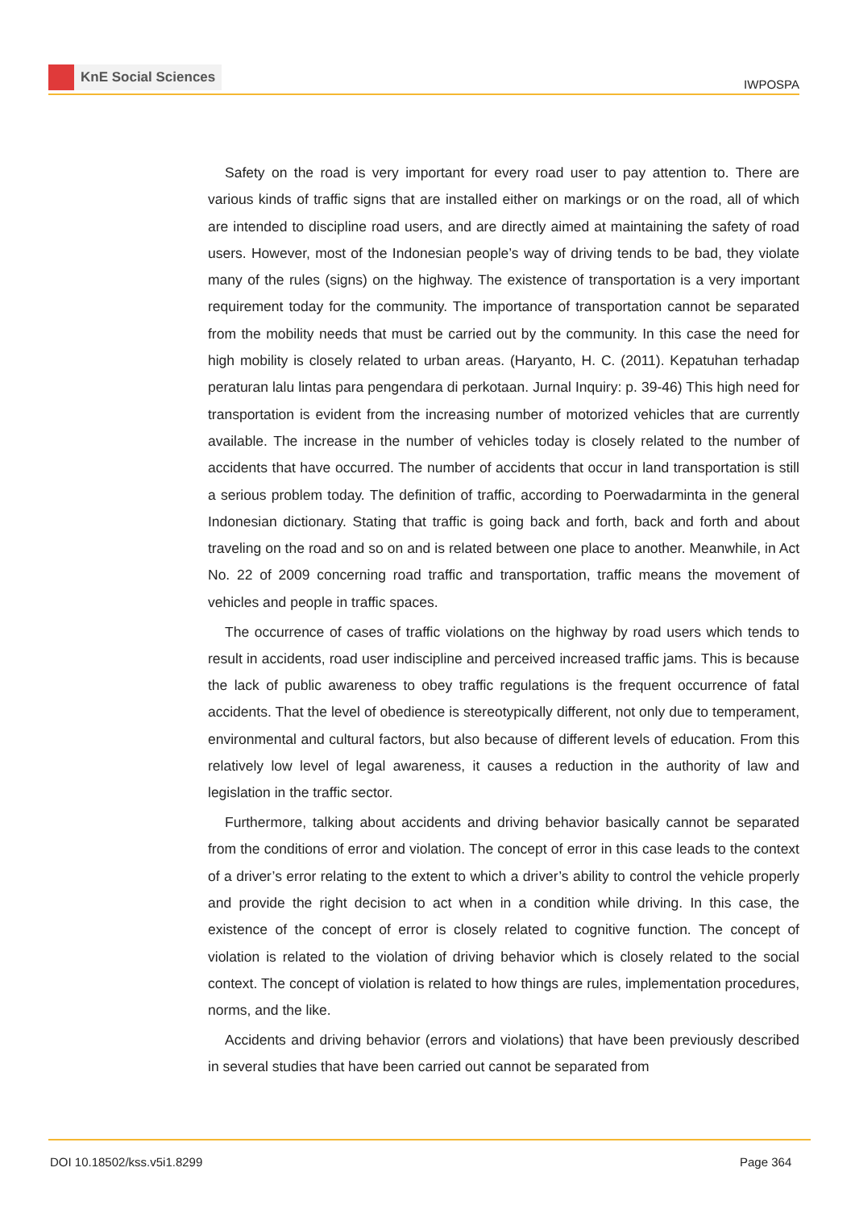KnE Social Sciences
IWPOSPA
Safety on the road is very important for every road user to pay attention to. There are various kinds of traffic signs that are installed either on markings or on the road, all of which are intended to discipline road users, and are directly aimed at maintaining the safety of road users. However, most of the Indonesian people’s way of driving tends to be bad, they violate many of the rules (signs) on the highway. The existence of transportation is a very important requirement today for the community. The importance of transportation cannot be separated from the mobility needs that must be carried out by the community. In this case the need for high mobility is closely related to urban areas. (Haryanto, H. C. (2011). Kepatuhan terhadap peraturan lalu lintas para pengendara di perkotaan. Jurnal Inquiry: p. 39-46) This high need for transportation is evident from the increasing number of motorized vehicles that are currently available. The increase in the number of vehicles today is closely related to the number of accidents that have occurred. The number of accidents that occur in land transportation is still a serious problem today. The definition of traffic, according to Poerwadarminta in the general Indonesian dictionary. Stating that traffic is going back and forth, back and forth and about traveling on the road and so on and is related between one place to another. Meanwhile, in Act No. 22 of 2009 concerning road traffic and transportation, traffic means the movement of vehicles and people in traffic spaces.
The occurrence of cases of traffic violations on the highway by road users which tends to result in accidents, road user indiscipline and perceived increased traffic jams. This is because the lack of public awareness to obey traffic regulations is the frequent occurrence of fatal accidents. That the level of obedience is stereotypically different, not only due to temperament, environmental and cultural factors, but also because of different levels of education. From this relatively low level of legal awareness, it causes a reduction in the authority of law and legislation in the traffic sector.
Furthermore, talking about accidents and driving behavior basically cannot be separated from the conditions of error and violation. The concept of error in this case leads to the context of a driver’s error relating to the extent to which a driver’s ability to control the vehicle properly and provide the right decision to act when in a condition while driving. In this case, the existence of the concept of error is closely related to cognitive function. The concept of violation is related to the violation of driving behavior which is closely related to the social context. The concept of violation is related to how things are rules, implementation procedures, norms, and the like.
Accidents and driving behavior (errors and violations) that have been previously described in several studies that have been carried out cannot be separated from
DOI 10.18502/kss.v5i1.8299 Page 364